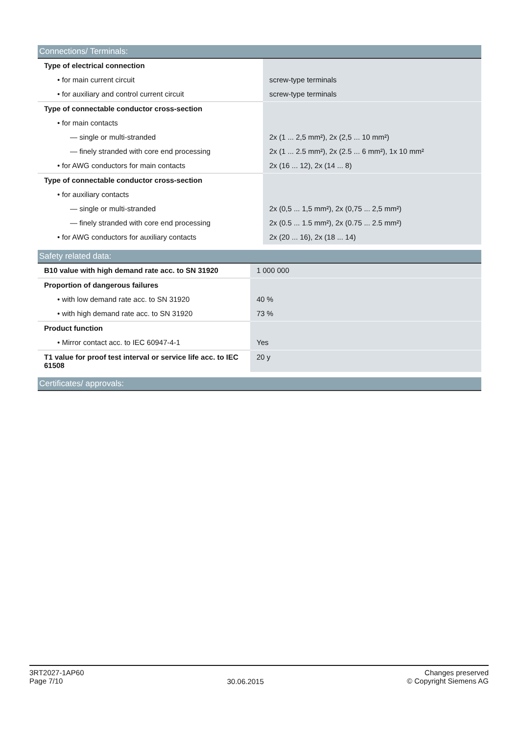| Connections/ Terminals: | |
| --- | --- |
| Type of electrical connection | |
| • for main current circuit | screw-type terminals |
| • for auxiliary and control current circuit | screw-type terminals |
| Type of connectable conductor cross-section | |
| • for main contacts | |
| — single or multi-stranded | 2x (1 ... 2,5 mm²), 2x (2,5 ... 10 mm²) |
| — finely stranded with core end processing | 2x (1 ... 2.5 mm²), 2x (2.5 ... 6 mm²), 1x 10 mm² |
| • for AWG conductors for main contacts | 2x (16 ... 12), 2x (14 ... 8) |
| Type of connectable conductor cross-section | |
| • for auxiliary contacts | |
| — single or multi-stranded | 2x (0,5 ... 1,5 mm²), 2x (0,75 ... 2,5 mm²) |
| — finely stranded with core end processing | 2x (0.5 ... 1.5 mm²), 2x (0.75 ... 2.5 mm²) |
| • for AWG conductors for auxiliary contacts | 2x (20 ... 16), 2x (18 ... 14) |
| Safety related data: | |
| --- | --- |
| B10 value with high demand rate acc. to SN 31920 | 1 000 000 |
| Proportion of dangerous failures | |
| • with low demand rate acc. to SN 31920 | 40 % |
| • with high demand rate acc. to SN 31920 | 73 % |
| Product function | |
| • Mirror contact acc. to IEC 60947-4-1 | Yes |
| T1 value for proof test interval or service life acc. to IEC 61508 | 20 y |
| Certificates/ approvals: |
| --- |
3RT2027-1AP60
Page 7/10
30.06.2015
Changes preserved
© Copyright Siemens AG